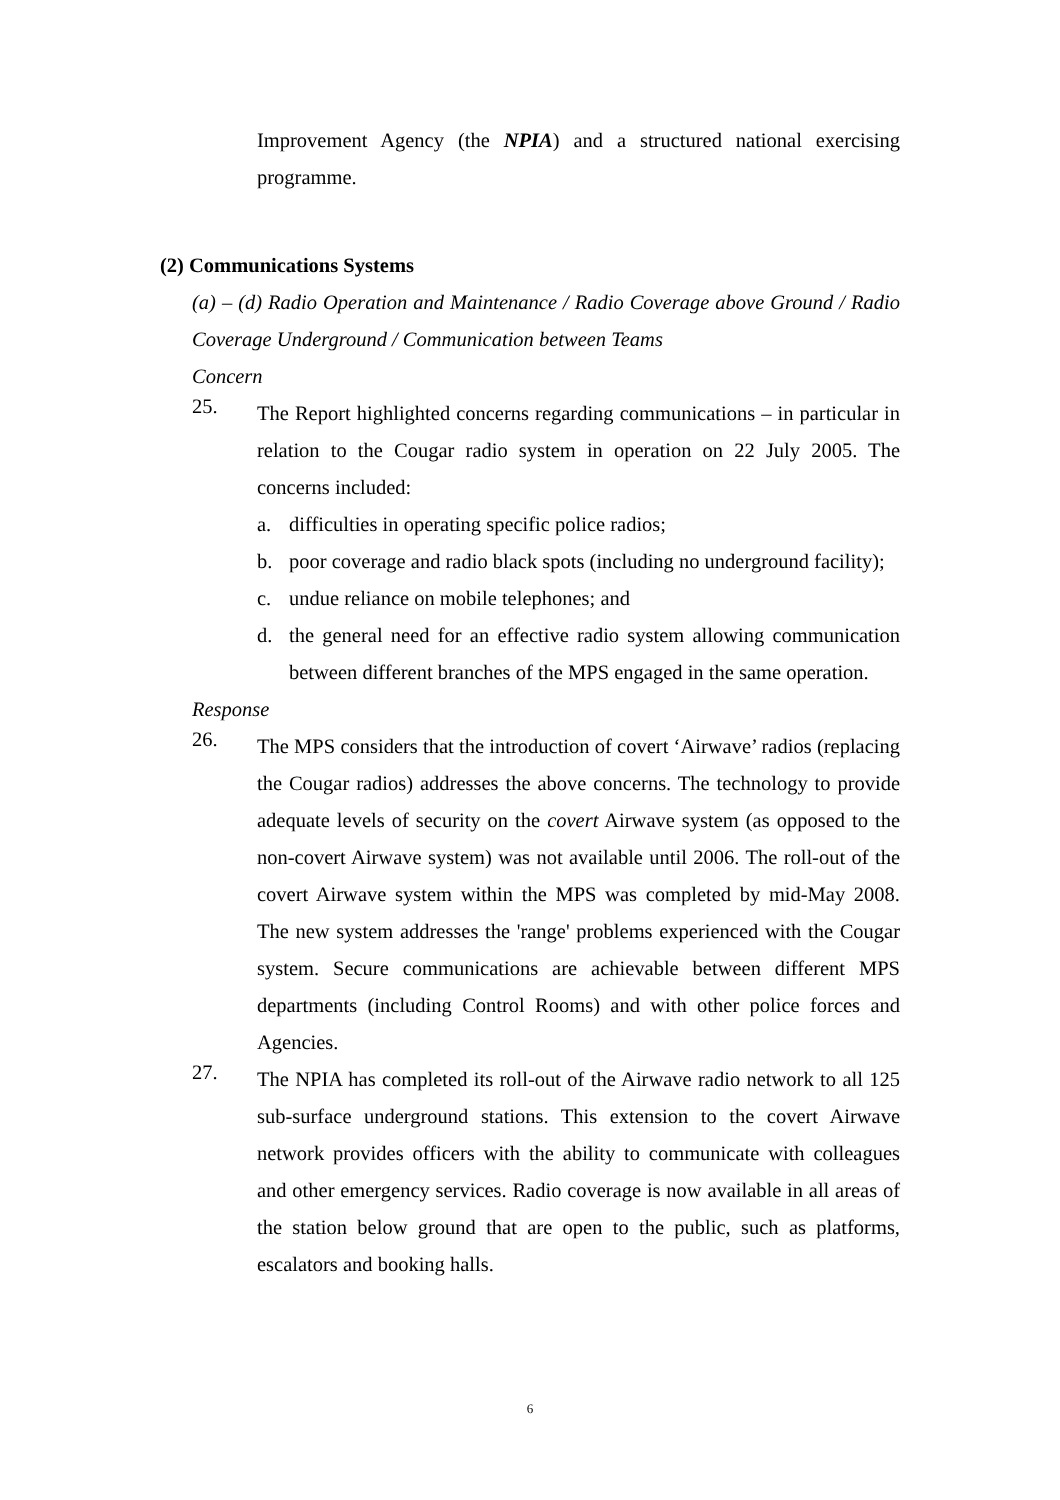Improvement Agency (the NPIA) and a structured national exercising programme.
(2) Communications Systems
(a) – (d) Radio Operation and Maintenance / Radio Coverage above Ground / Radio Coverage Underground / Communication between Teams
Concern
25.
The Report highlighted concerns regarding communications – in particular in relation to the Cougar radio system in operation on 22 July 2005. The concerns included:
a. difficulties in operating specific police radios;
b. poor coverage and radio black spots (including no underground facility);
c. undue reliance on mobile telephones; and
d. the general need for an effective radio system allowing communication between different branches of the MPS engaged in the same operation.
Response
26.
The MPS considers that the introduction of covert ‘Airwave’ radios (replacing the Cougar radios) addresses the above concerns. The technology to provide adequate levels of security on the covert Airwave system (as opposed to the non-covert Airwave system) was not available until 2006. The roll-out of the covert Airwave system within the MPS was completed by mid-May 2008. The new system addresses the 'range' problems experienced with the Cougar system. Secure communications are achievable between different MPS departments (including Control Rooms) and with other police forces and Agencies.
27.
The NPIA has completed its roll-out of the Airwave radio network to all 125 sub-surface underground stations. This extension to the covert Airwave network provides officers with the ability to communicate with colleagues and other emergency services. Radio coverage is now available in all areas of the station below ground that are open to the public, such as platforms, escalators and booking halls.
6